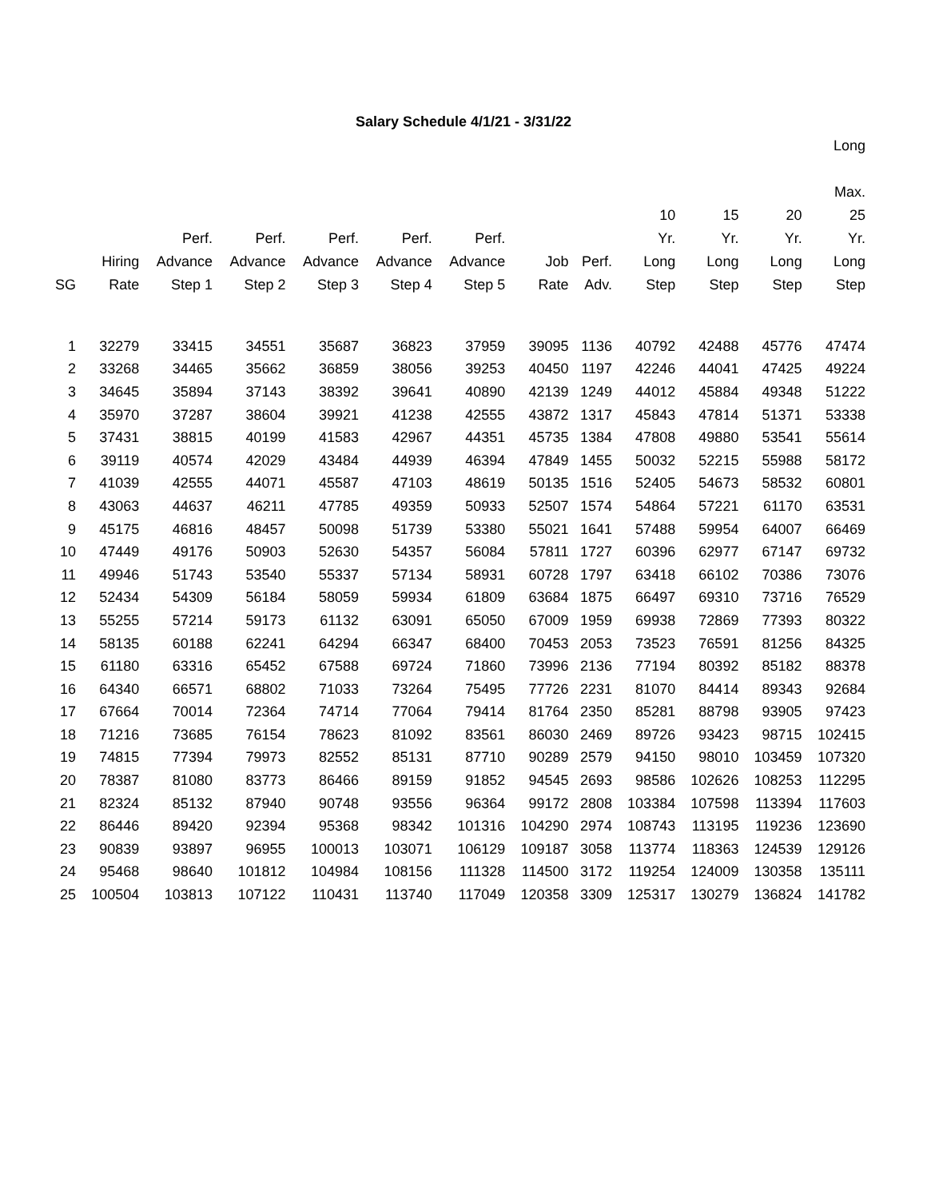Salary Schedule 4/1/21 - 3/31/22
| SG | Hiring Rate | Perf. Advance Step 1 | Perf. Advance Step 2 | Perf. Advance Step 3 | Perf. Advance Step 4 | Perf. Advance Step 5 | Job Rate | Perf. Adv. | 10 Yr. Long Step | 15 Yr. Long Step | 20 Yr. Long Step | Long Max. 25 Yr. Long Step |
| --- | --- | --- | --- | --- | --- | --- | --- | --- | --- | --- | --- | --- |
| 1 | 32279 | 33415 | 34551 | 35687 | 36823 | 37959 | 39095 | 1136 | 40792 | 42488 | 45776 | 47474 |
| 2 | 33268 | 34465 | 35662 | 36859 | 38056 | 39253 | 40450 | 1197 | 42246 | 44041 | 47425 | 49224 |
| 3 | 34645 | 35894 | 37143 | 38392 | 39641 | 40890 | 42139 | 1249 | 44012 | 45884 | 49348 | 51222 |
| 4 | 35970 | 37287 | 38604 | 39921 | 41238 | 42555 | 43872 | 1317 | 45843 | 47814 | 51371 | 53338 |
| 5 | 37431 | 38815 | 40199 | 41583 | 42967 | 44351 | 45735 | 1384 | 47808 | 49880 | 53541 | 55614 |
| 6 | 39119 | 40574 | 42029 | 43484 | 44939 | 46394 | 47849 | 1455 | 50032 | 52215 | 55988 | 58172 |
| 7 | 41039 | 42555 | 44071 | 45587 | 47103 | 48619 | 50135 | 1516 | 52405 | 54673 | 58532 | 60801 |
| 8 | 43063 | 44637 | 46211 | 47785 | 49359 | 50933 | 52507 | 1574 | 54864 | 57221 | 61170 | 63531 |
| 9 | 45175 | 46816 | 48457 | 50098 | 51739 | 53380 | 55021 | 1641 | 57488 | 59954 | 64007 | 66469 |
| 10 | 47449 | 49176 | 50903 | 52630 | 54357 | 56084 | 57811 | 1727 | 60396 | 62977 | 67147 | 69732 |
| 11 | 49946 | 51743 | 53540 | 55337 | 57134 | 58931 | 60728 | 1797 | 63418 | 66102 | 70386 | 73076 |
| 12 | 52434 | 54309 | 56184 | 58059 | 59934 | 61809 | 63684 | 1875 | 66497 | 69310 | 73716 | 76529 |
| 13 | 55255 | 57214 | 59173 | 61132 | 63091 | 65050 | 67009 | 1959 | 69938 | 72869 | 77393 | 80322 |
| 14 | 58135 | 60188 | 62241 | 64294 | 66347 | 68400 | 70453 | 2053 | 73523 | 76591 | 81256 | 84325 |
| 15 | 61180 | 63316 | 65452 | 67588 | 69724 | 71860 | 73996 | 2136 | 77194 | 80392 | 85182 | 88378 |
| 16 | 64340 | 66571 | 68802 | 71033 | 73264 | 75495 | 77726 | 2231 | 81070 | 84414 | 89343 | 92684 |
| 17 | 67664 | 70014 | 72364 | 74714 | 77064 | 79414 | 81764 | 2350 | 85281 | 88798 | 93905 | 97423 |
| 18 | 71216 | 73685 | 76154 | 78623 | 81092 | 83561 | 86030 | 2469 | 89726 | 93423 | 98715 | 102415 |
| 19 | 74815 | 77394 | 79973 | 82552 | 85131 | 87710 | 90289 | 2579 | 94150 | 98010 | 103459 | 107320 |
| 20 | 78387 | 81080 | 83773 | 86466 | 89159 | 91852 | 94545 | 2693 | 98586 | 102626 | 108253 | 112295 |
| 21 | 82324 | 85132 | 87940 | 90748 | 93556 | 96364 | 99172 | 2808 | 103384 | 107598 | 113394 | 117603 |
| 22 | 86446 | 89420 | 92394 | 95368 | 98342 | 101316 | 104290 | 2974 | 108743 | 113195 | 119236 | 123690 |
| 23 | 90839 | 93897 | 96955 | 100013 | 103071 | 106129 | 109187 | 3058 | 113774 | 118363 | 124539 | 129126 |
| 24 | 95468 | 98640 | 101812 | 104984 | 108156 | 111328 | 114500 | 3172 | 119254 | 124009 | 130358 | 135111 |
| 25 | 100504 | 103813 | 107122 | 110431 | 113740 | 117049 | 120358 | 3309 | 125317 | 130279 | 136824 | 141782 |